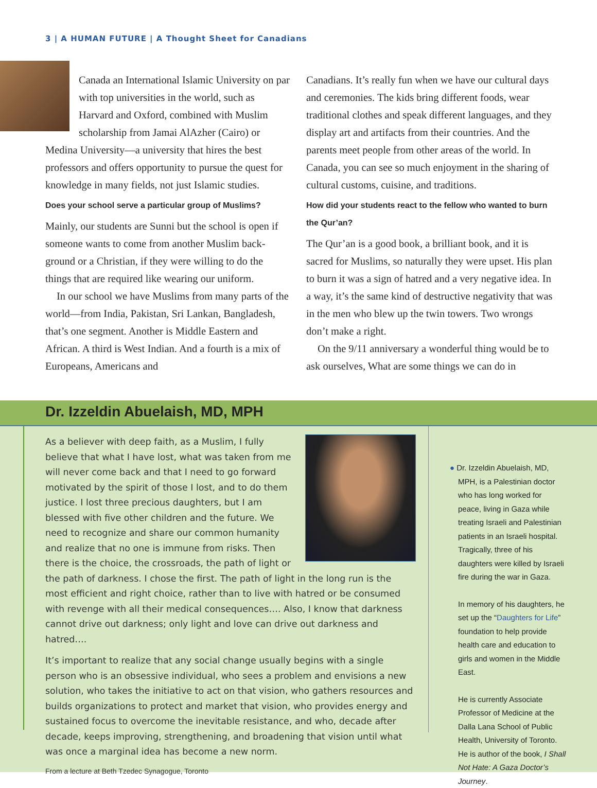3 | A HUMAN FUTURE | A Thought Sheet for Canadians
Canada an International Islamic University on par with top universities in the world, such as Harvard and Oxford, combined with Muslim scholarship from Jamai AlAzher (Cairo) or Medina University—a university that hires the best professors and offers opportunity to pursue the quest for knowledge in many fields, not just Islamic studies.
Does your school serve a particular group of Muslims?
Mainly, our students are Sunni but the school is open if someone wants to come from another Muslim back­ground or a Christian, if they were willing to do the things that are required like wearing our uniform.
In our school we have Muslims from many parts of the world—from India, Pakistan, Sri Lankan, Bangladesh, that’s one segment. Another is Middle Eastern and African. A third is West Indian. And a fourth is a mix of Europeans, Americans and
Canadians. It’s really fun when we have our cultural days and ceremonies. The kids bring different foods, wear traditional clothes and speak different languages, and they display art and artifacts from their countries. And the parents meet people from other areas of the world. In Canada, you can see so much enjoyment in the sharing of cultural customs, cuisine, and traditions.
How did your students react to the fellow who wanted to burn the Qur’an?
The Qur’an is a good book, a brilliant book, and it is sacred for Muslims, so naturally they were upset. His plan to burn it was a sign of hatred and a very negative idea. In a way, it’s the same kind of destructive negativi­ty that was in the men who blew up the twin towers. Two wrongs don’t make a right.
On the 9/11 anniversary a wonderful thing would be to ask ourselves, What are some things we can do in
Dr. Izzeldin Abuelaish, MD, MPH
As a believer with deep faith, as a Muslim, I fully believe that what I have lost, what was taken from me will never come back and that I need to go forward motivated by the spirit of those I lost, and to do them justice. I lost three precious daughters, but I am blessed with five other children and the future. We need to recognize and share our common humani­ty and realize that no one is immune from risks. Then there is the choice, the crossroads, the path of light or the path of darkness. I chose the first. The path of light in the long run is the most efficient and right choice, rather than to live with hatred or be consumed with revenge with all their medical consequences…. Also, I know that darkness cannot drive out darkness; only light and love can drive out darkness and hatred….
It’s important to realize that any social change usually begins with a single person who is an obsessive individual, who sees a problem and envisions a new solution, who takes the initiative to act on that vision, who gathers resources and builds organizations to protect and market that vision, who provides energy and sustained focus to overcome the inevitable resistance, and who, decade after decade, keeps improving, strengthening, and broadening that vision until what was once a marginal idea has become a new norm.
From a lecture at Beth Tzedec Synagogue, Toronto
● Dr. Izzeldin Abuelaish, MD, MPH, is a Palestinian doctor who has long worked for peace, living in Gaza while treating Israeli and Palestinian patients in an Israeli hospital. Tragically, three of his daughters were killed by Israeli fire during the war in Gaza.
In memory of his daughters, he set up the “Daughters for Life” foundation to help provide health care and education to girls and women in the Middle East.
He is currently Associate Professor of Medicine at the Dalla Lana School of Public Health, University of Toronto. He is author of the book, I Shall Not Hate: A Gaza Doctor’s Journey.